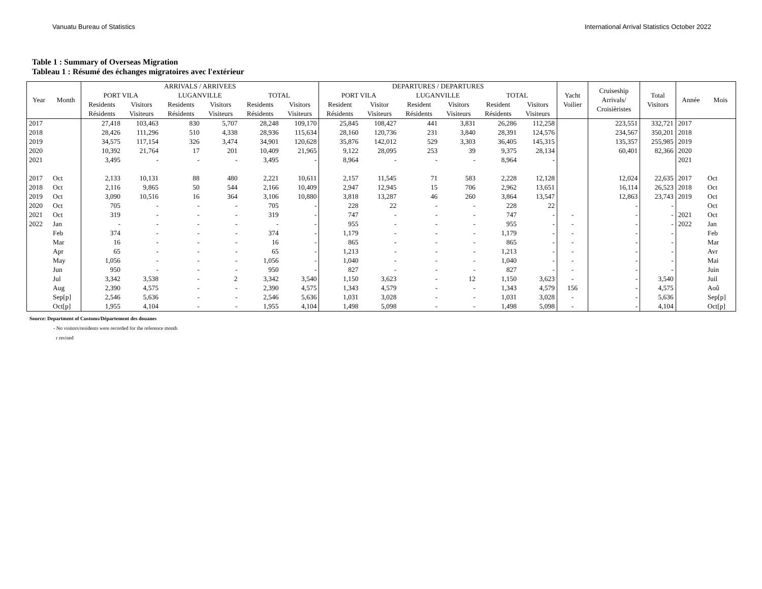Vanuatu Bureau of Statistics International Arrival Statistics October 2022
Table 1 : Summary of Overseas Migration
Tableau 1 : Résumé des échanges migratoires avec l'extérieur
| Year | Month | ARRIVALS / ARRIVEES | | | | | | DEPARTURES / DEPARTURES | | | | | | Yacht Voilier | Cruiseship Arrivals/ Croisièristes | Total Visitors | Année | Mois |
| --- | --- | --- | --- | --- | --- | --- | --- | --- | --- | --- | --- | --- | --- | --- | --- | --- | --- | --- |
| | | PORT VILA | | LUGANVILLE | | TOTAL | | PORT VILA | | LUGANVILLE | | TOTAL | | | | | | |
| | | Residents Résidents | Visitors Visiteurs | Residents Résidents | Visitors Visiteurs | Residents Résidents | Visitors Visiteurs | Resident Résidents | Visitor Visiteurs | Resident Résidents | Visitors Visiteurs | Resident Résidents | Visitors Visiteurs | | | | | |
| 2017 | | 27,418 | 103,463 | 830 | 5,707 | 28,248 | 109,170 | 25,845 | 108,427 | 441 | 3,831 | 26,286 | 112,258 | | 223,551 | 332,721 | 2017 | |
| 2018 | | 28,426 | 111,296 | 510 | 4,338 | 28,936 | 115,634 | 28,160 | 120,736 | 231 | 3,840 | 28,391 | 124,576 | | 234,567 | 350,201 | 2018 | |
| 2019 | | 34,575 | 117,154 | 326 | 3,474 | 34,901 | 120,628 | 35,876 | 142,012 | 529 | 3,303 | 36,405 | 145,315 | | 135,357 | 255,985 | 2019 | |
| 2020 | | 10,392 | 21,764 | 17 | 201 | 10,409 | 21,965 | 9,122 | 28,095 | 253 | 39 | 9,375 | 28,134 | | 60,401 | 82,366 | 2020 | |
| 2021 | | 3,495 | - | - | - | 3,495 | - | 8,964 | - | - | - | 8,964 | - | | | | 2021 | |
| 2017 | Oct | 2,133 | 10,131 | 88 | 480 | 2,221 | 10,611 | 2,157 | 11,545 | 71 | 583 | 2,228 | 12,128 | | 12,024 | 22,635 | 2017 | Oct |
| 2018 | Oct | 2,116 | 9,865 | 50 | 544 | 2,166 | 10,409 | 2,947 | 12,945 | 15 | 706 | 2,962 | 13,651 | | 16,114 | 26,523 | 2018 | Oct |
| 2019 | Oct | 3,090 | 10,516 | 16 | 364 | 3,106 | 10,880 | 3,818 | 13,287 | 46 | 260 | 3,864 | 13,547 | | 12,863 | 23,743 | 2019 | Oct |
| 2020 | Oct | 705 | - | - | - | 705 | - | 228 | 22 | - | - | 228 | 22 | | - | - | | Oct |
| 2021 | Oct | 319 | - | - | - | 319 | - | 747 | - | - | - | 747 | - | - | - | - | 2021 | Oct |
| 2022 | Jan | - | - | - | - | - | - | 955 | - | - | - | 955 | - | - | - | - | 2022 | Jan |
| | Feb | 374 | - | - | - | 374 | - | 1,179 | - | - | - | 1,179 | - | - | - | - | | Feb |
| | Mar | 16 | - | - | - | 16 | - | 865 | - | - | - | 865 | - | - | - | - | | Mar |
| | Apr | 65 | - | - | - | 65 | - | 1,213 | - | - | - | 1,213 | - | - | - | - | | Avr |
| | May | 1,056 | - | - | - | 1,056 | - | 1,040 | - | - | - | 1,040 | - | - | - | - | | Mai |
| | Jun | 950 | - | - | - | 950 | - | 827 | - | - | - | 827 | - | - | - | - | | Juin |
| | Jul | 3,342 | 3,538 | - | 2 | 3,342 | 3,540 | 1,150 | 3,623 | - | 12 | 1,150 | 3,623 | - | - | 3,540 | | Juil |
| | Aug | 2,390 | 4,575 | - | - | 2,390 | 4,575 | 1,343 | 4,579 | - | - | 1,343 | 4,579 | 156 | - | 4,575 | | Aoû |
| | Sep[p] | 2,546 | 5,636 | - | - | 2,546 | 5,636 | 1,031 | 3,028 | - | - | 1,031 | 3,028 | - | - | 5,636 | | Sep[p] |
| | Oct[p] | 1,955 | 4,104 | - | - | 1,955 | 4,104 | 1,498 | 5,098 | - | - | 1,498 | 5,098 | - | - | 4,104 | | Oct[p] |
Source: Department of Customs/Département des douanes
- No visitors/residents were recorded for the reference month
r revised